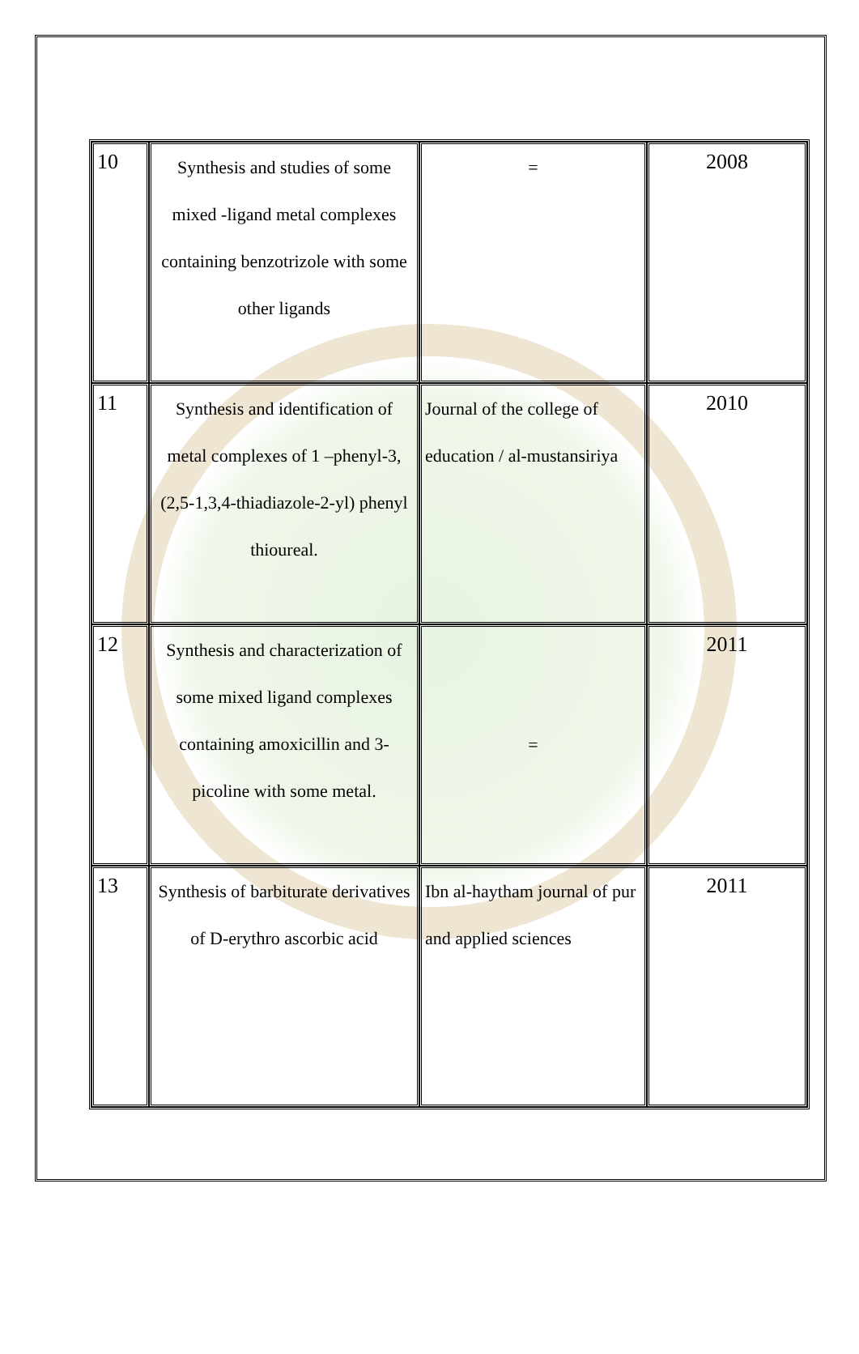| 10 | Synthesis and studies of some mixed -ligand metal complexes containing benzotrizole with some other ligands | = | 2008 |
| 11 | Synthesis and identification of metal complexes of 1 –phenyl-3,(2,5-1,3,4-thiadiazole-2-yl) phenyl thioureal. | Journal of the college of education / al-mustansiriya | 2010 |
| 12 | Synthesis and characterization of some mixed ligand complexes containing amoxicillin and 3- picoline with some metal. | = | 2011 |
| 13 | Synthesis of barbiturate derivatives of D-erythro ascorbic acid | Ibn al-haytham journal of pur and applied sciences | 2011 |